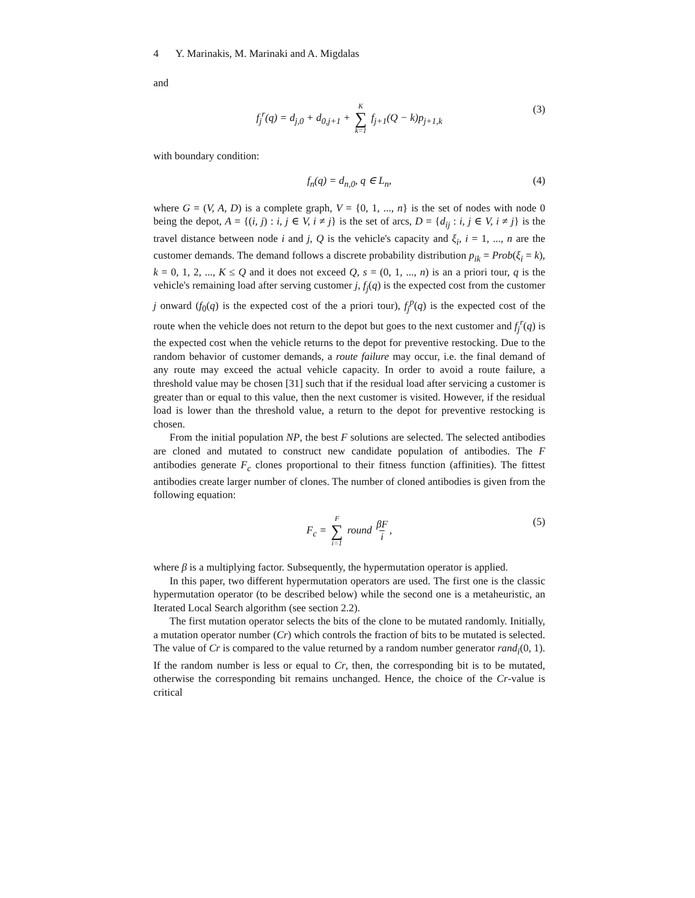4 Y. Marinakis, M. Marinaki and A. Migdalas
and
f<sub>j</sub><sup>r</sup>(q) = d<sub>j,0</sub> + d<sub>0,j+1</sub> + K ∑ k=1 f<sub>j+1</sub>(Q − k)p<sub>j+1,k</sub> (3)
with boundary condition:
f<sub>n</sub>(q) = d<sub>n,0</sub>, q ∈ L<sub>n</sub>, (4)
where G = (V, A, D) is a complete graph, V = {0, 1, ..., n} is the set of nodes with node 0 being the depot, A = {(i, j) : i, j ∈ V, i ≠ j} is the set of arcs, D = {d<sub>ij</sub> : i, j ∈ V, i ≠ j} is the travel distance between node i and j, Q is the vehicle's capacity and ξ<sub>i</sub>, i = 1, ..., n are the customer demands. The demand follows a discrete probability distribution p<sub>ik</sub> = Prob(ξ<sub>i</sub> = k), k = 0, 1, 2, ..., K ≤ Q and it does not exceed Q, s = (0, 1, ..., n) is an a priori tour, q is the vehicle's remaining load after serving customer j, f<sub>j</sub>(q) is the expected cost from the customer j onward (f<sub>0</sub>(q) is the expected cost of the a priori tour), f<sub>j</sub><sup>p</sup>(q) is the expected cost of the route when the vehicle does not return to the depot but goes to the next customer and f<sub>j</sub><sup>r</sup>(q) is the expected cost when the vehicle returns to the depot for preventive restocking. Due to the random behavior of customer demands, a route failure may occur, i.e. the final demand of any route may exceed the actual vehicle capacity. In order to avoid a route failure, a threshold value may be chosen [31] such that if the residual load after servicing a customer is greater than or equal to this value, then the next customer is visited. However, if the residual load is lower than the threshold value, a return to the depot for preventive restocking is chosen.
From the initial population NP, the best F solutions are selected. The selected antibodies are cloned and mutated to construct new candidate population of antibodies. The F antibodies generate F<sub>c</sub> clones proportional to their fitness function (affinities). The fittest antibodies create larger number of clones. The number of cloned antibodies is given from the following equation:
F<sub>c</sub> = F ∑ i=1 round βF i, (5)
where β is a multiplying factor. Subsequently, the hypermutation operator is applied.
In this paper, two different hypermutation operators are used. The first one is the classic hypermutation operator (to be described below) while the second one is a metaheuristic, an Iterated Local Search algorithm (see section 2.2).
The first mutation operator selects the bits of the clone to be mutated randomly. Initially, a mutation operator number (Cr) which controls the fraction of bits to be mutated is selected. The value of Cr is compared to the value returned by a random number generator rand<sub>i</sub>(0, 1). If the random number is less or equal to Cr, then, the corresponding bit is to be mutated, otherwise the corresponding bit remains unchanged. Hence, the choice of the Cr-value is critical